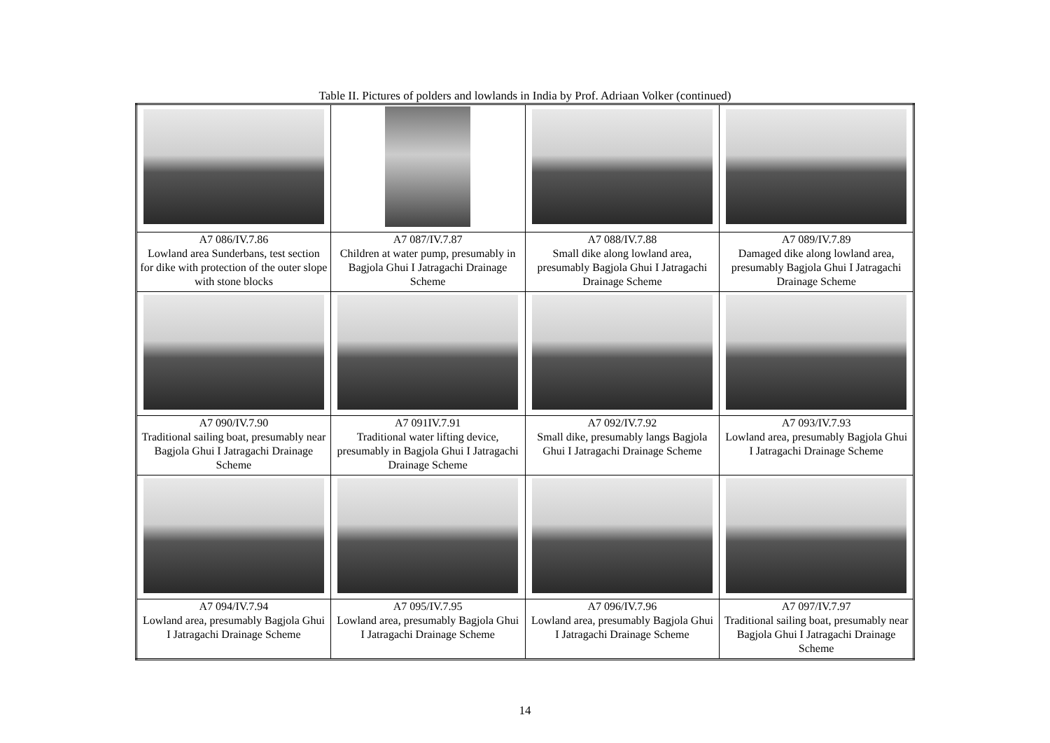Table II. Pictures of polders and lowlands in India by Prof. Adriaan Volker (continued)
| A7 086/IV.7.86 Lowland area Sunderbans, test section for dike with protection of the outer slope with stone blocks | A7 087/IV.7.87 Children at water pump, presumably in Bagjola Ghui I Jatragachi Drainage Scheme | A7 088/IV.7.88 Small dike along lowland area, presumably Bagjola Ghui I Jatragachi Drainage Scheme | A7 089/IV.7.89 Damaged dike along lowland area, presumably Bagjola Ghui I Jatragachi Drainage Scheme |
| A7 090/IV.7.90 Traditional sailing boat, presumably near Bagjola Ghui I Jatragachi Drainage Scheme | A7 091IV.7.91 Traditional water lifting device, presumably in Bagjola Ghui I Jatragachi Drainage Scheme | A7 092/IV.7.92 Small dike, presumably langs Bagjola Ghui I Jatragachi Drainage Scheme | A7 093/IV.7.93 Lowland area, presumably Bagjola Ghui I Jatragachi Drainage Scheme |
| A7 094/IV.7.94 Lowland area, presumably Bagjola Ghui I Jatragachi Drainage Scheme | A7 095/IV.7.95 Lowland area, presumably Bagjola Ghui I Jatragachi Drainage Scheme | A7 096/IV.7.96 Lowland area, presumably Bagjola Ghui I Jatragachi Drainage Scheme | A7 097/IV.7.97 Traditional sailing boat, presumably near Bagjola Ghui I Jatragachi Drainage Scheme |
14